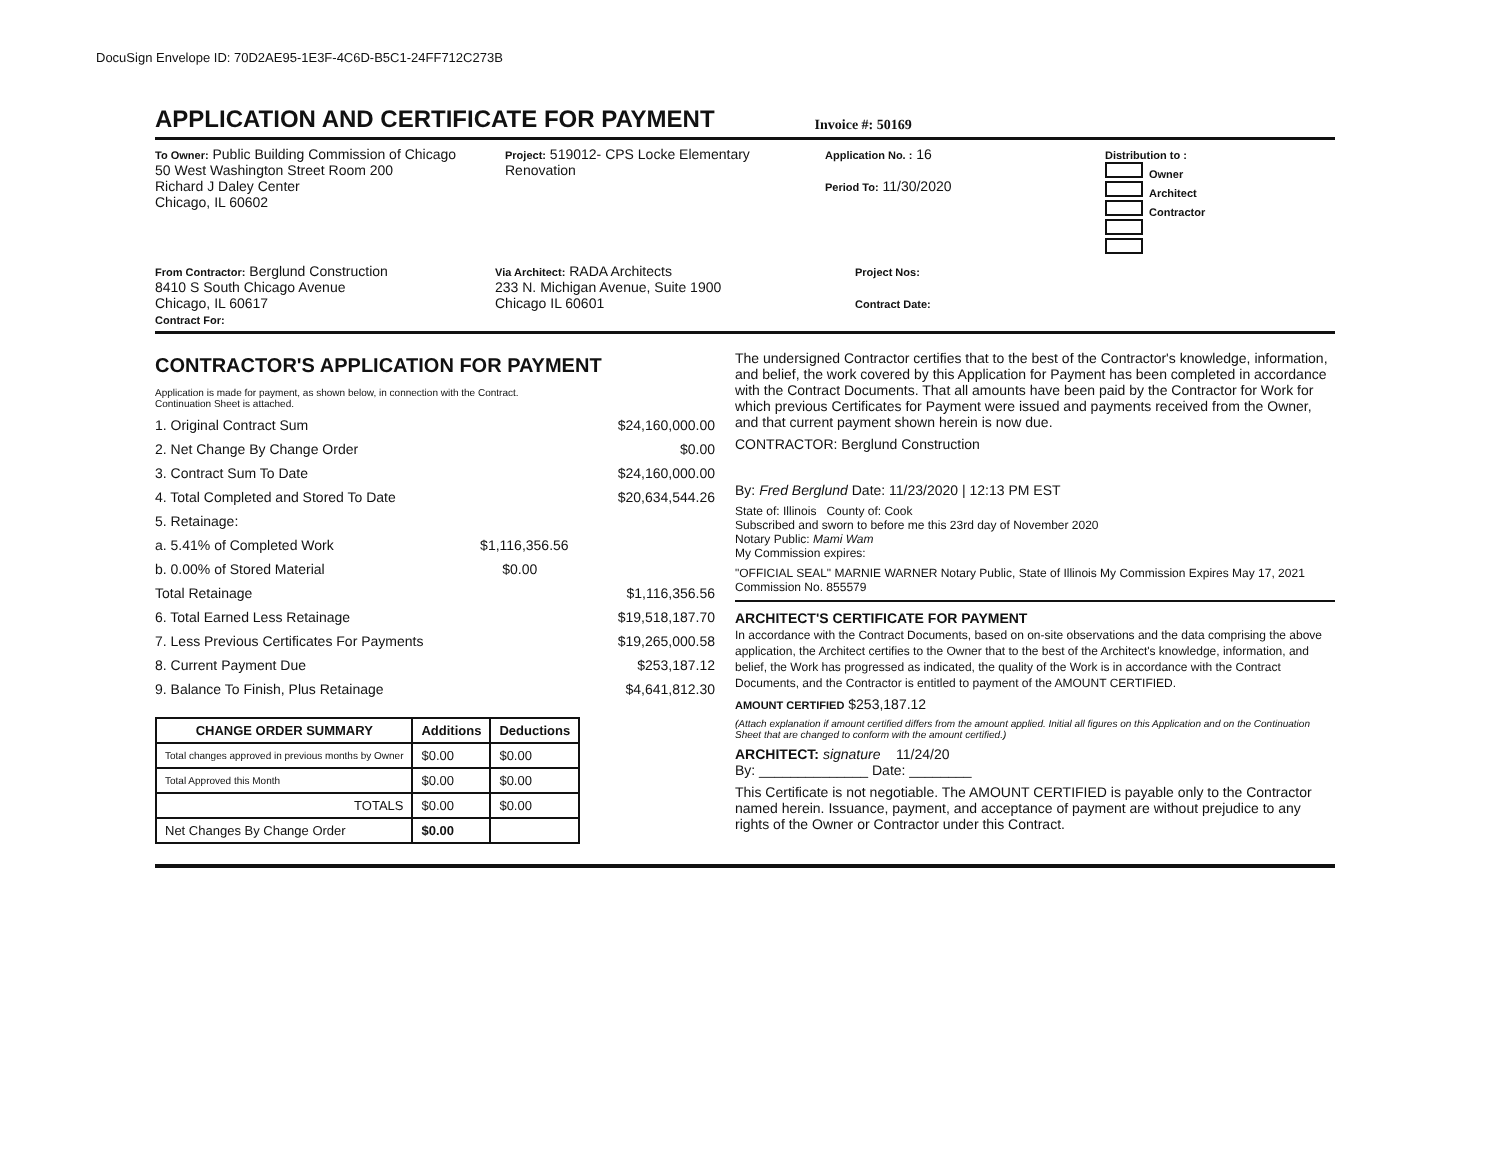DocuSign Envelope ID: 70D2AE95-1E3F-4C6D-B5C1-24FF712C273B
APPLICATION AND CERTIFICATE FOR PAYMENT
Invoice #: 50169
To Owner: Public Building Commission of Chicago
50 West Washington Street Room 200
Richard J Daley Center
Chicago, IL 60602
Project: 519012- CPS Locke Elementary Renovation
Application No. : 16
Period To: 11/30/2020
Distribution to :
Owner
Architect
Contractor
From Contractor: Berglund Construction
8410 S South Chicago Avenue
Chicago, IL 60617
Contract For:
Via Architect: RADA Architects
233 N. Michigan Avenue, Suite 1900
Chicago IL 60601
Project Nos:
Contract Date:
CONTRACTOR'S APPLICATION FOR PAYMENT
Application is made for payment, as shown below, in connection with the Contract.
Continuation Sheet is attached.
1. Original Contract Sum $24,160,000.00
2. Net Change By Change Order $0.00
3. Contract Sum To Date $24,160,000.00
4. Total Completed and Stored To Date $20,634,544.26
5. Retainage:
a. 5.41% of Completed Work $1,116,356.56
b. 0.00% of Stored Material $0.00
Total Retainage $1,116,356.56
6. Total Earned Less Retainage $19,518,187.70
7. Less Previous Certificates For Payments $19,265,000.58
8. Current Payment Due $253,187.12
9. Balance To Finish, Plus Retainage $4,641,812.30
| CHANGE ORDER SUMMARY | Additions | Deductions |
| --- | --- | --- |
| Total changes approved in previous months by Owner | $0.00 | $0.00 |
| Total Approved this Month | $0.00 | $0.00 |
| TOTALS | $0.00 | $0.00 |
| Net Changes By Change Order | $0.00 | |
The undersigned Contractor certifies that to the best of the Contractor's knowledge, information, and belief, the work covered by this Application for Payment has been completed in accordance with the Contract Documents. That all amounts have been paid by the Contractor for Work for which previous Certificates for Payment were issued and payments received from the Owner, and that current payment shown herein is now due.
CONTRACTOR: Berglund Construction
By: Fred Berglund Date: 11/23/2020 | 12:13 PM EST
State of: Illinois County of: Cook
Subscribed and sworn to before me this 23rd day of November 2020
Notary Public: Mami Wam
My Commission expires:
"OFFICIAL SEAL" MARNIE WARNER Notary Public, State of Illinois My Commission Expires May 17, 2021 Commission No. 855579
ARCHITECT'S CERTIFICATE FOR PAYMENT
In accordance with the Contract Documents, based on on-site observations and the data comprising the above application, the Architect certifies to the Owner that to the best of the Architect's knowledge, information, and belief, the Work has progressed as indicated, the quality of the Work is in accordance with the Contract Documents, and the Contractor is entitled to payment of the AMOUNT CERTIFIED.
AMOUNT CERTIFIED $253,187.12
(Attach explanation if amount certified differs from the amount applied. Initial all figures on this Application and on the Continuation Sheet that are changed to conform with the amount certified.)
ARCHITECT: signature 11/24/20
By: ______________ Date: ________
This Certificate is not negotiable. The AMOUNT CERTIFIED is payable only to the Contractor named herein. Issuance, payment, and acceptance of payment are without prejudice to any rights of the Owner or Contractor under this Contract.